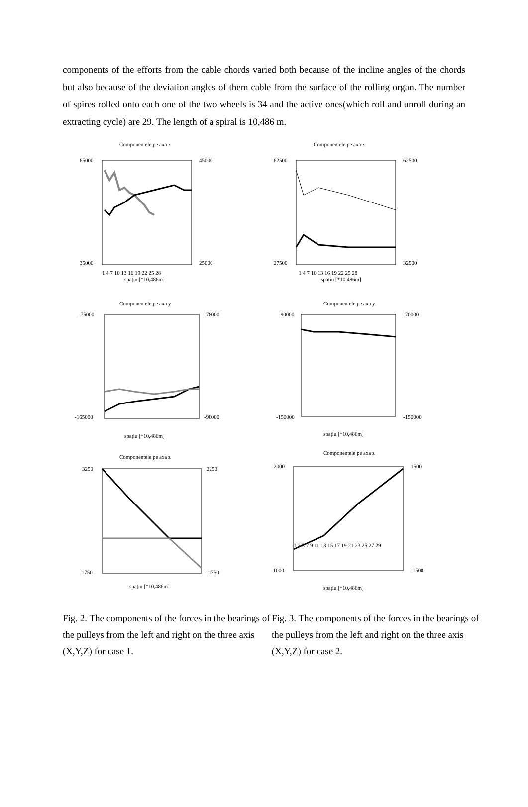components of the efforts from the cable chords varied both because of the incline angles of the chords but also because of the deviation angles of them cable from the surface of the rolling organ. The number of spires rolled onto each one of the two wheels is 34 and the active ones(which roll and unroll during an extracting cycle) are 29. The length of a spiral is 10,486 m.
Componentele pe axa x
65000
35000
45000
25000
1 4 7 10 13 16 19 22 25 28
spațiu [*10,486m]
Componentele pe axa y
-75000
-165000
-78000
-98000
spațiu [*10,486m]
Componentele pe axa z
3250
-1750
2250
-1750
spațiu [*10,486m]
Componentele pe axa x
62500
27500
62500
32500
1 4 7 10 13 16 19 22 25 28
spațiu [*10,486m]
Componentele pe axa y
-90000
-150000
-70000
-150000
spațiu [*10,486m]
Componentele pe axa z
2000
-1000
1500
-1500
1 3 5 7 9 11 13 15 17 19 21 23 25 27 29
spațiu [*10,486m]
Fig. 2. The components of the forces in the bearings of the pulleys from the left and right on the three axis (X,Y,Z) for case 1.
Fig. 3. The components of the forces in the bearings of the pulleys from the left and right on the three axis (X,Y,Z) for case 2.